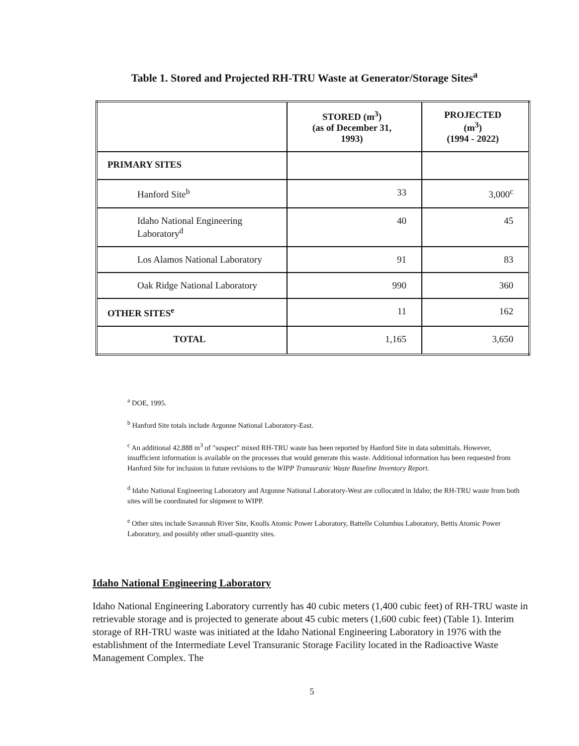Table 1. Stored and Projected RH-TRU Waste at Generator/Storage Sites<sup>a</sup>
| | STORED (m<sup>3</sup>) (as of December 31, 1993) | PROJECTED (m<sup>3</sup>) (1994 - 2022) |
| --- | --- | --- |
| PRIMARY SITES | | |
| Hanford Site<sup>b</sup> | 33 | 3,000<sup>c</sup> |
| Idaho National Engineering Laboratory<sup>d</sup> | 40 | 45 |
| Los Alamos National Laboratory | 91 | 83 |
| Oak Ridge National Laboratory | 990 | 360 |
| OTHER SITES<sup>e</sup> | 11 | 162 |
| TOTAL | 1,165 | 3,650 |
<sup>a</sup> DOE, 1995.
<sup>b</sup> Hanford Site totals include Argonne National Laboratory-East.
<sup>c</sup> An additional 42,888 m<sup>3</sup> of "suspect" mixed RH-TRU waste has been reported by Hanford Site in data submittals. However, insufficient information is available on the processes that would generate this waste. Additional information has been requested from Hanford Site for inclusion in future revisions to the WIPP Transuranic Waste Baseline Inventory Report.
<sup>d</sup> Idaho National Engineering Laboratory and Argonne National Laboratory-West are collocated in Idaho; the RH-TRU waste from both sites will be coordinated for shipment to WIPP.
<sup>e</sup> Other sites include Savannah River Site, Knolls Atomic Power Laboratory, Battelle Columbus Laboratory, Bettis Atomic Power Laboratory, and possibly other small-quantity sites.
Idaho National Engineering Laboratory
Idaho National Engineering Laboratory currently has 40 cubic meters (1,400 cubic feet) of RH-TRU waste in retrievable storage and is projected to generate about 45 cubic meters (1,600 cubic feet) (Table 1). Interim storage of RH-TRU waste was initiated at the Idaho National Engineering Laboratory in 1976 with the establishment of the Intermediate Level Transuranic Storage Facility located in the Radioactive Waste Management Complex. The
5